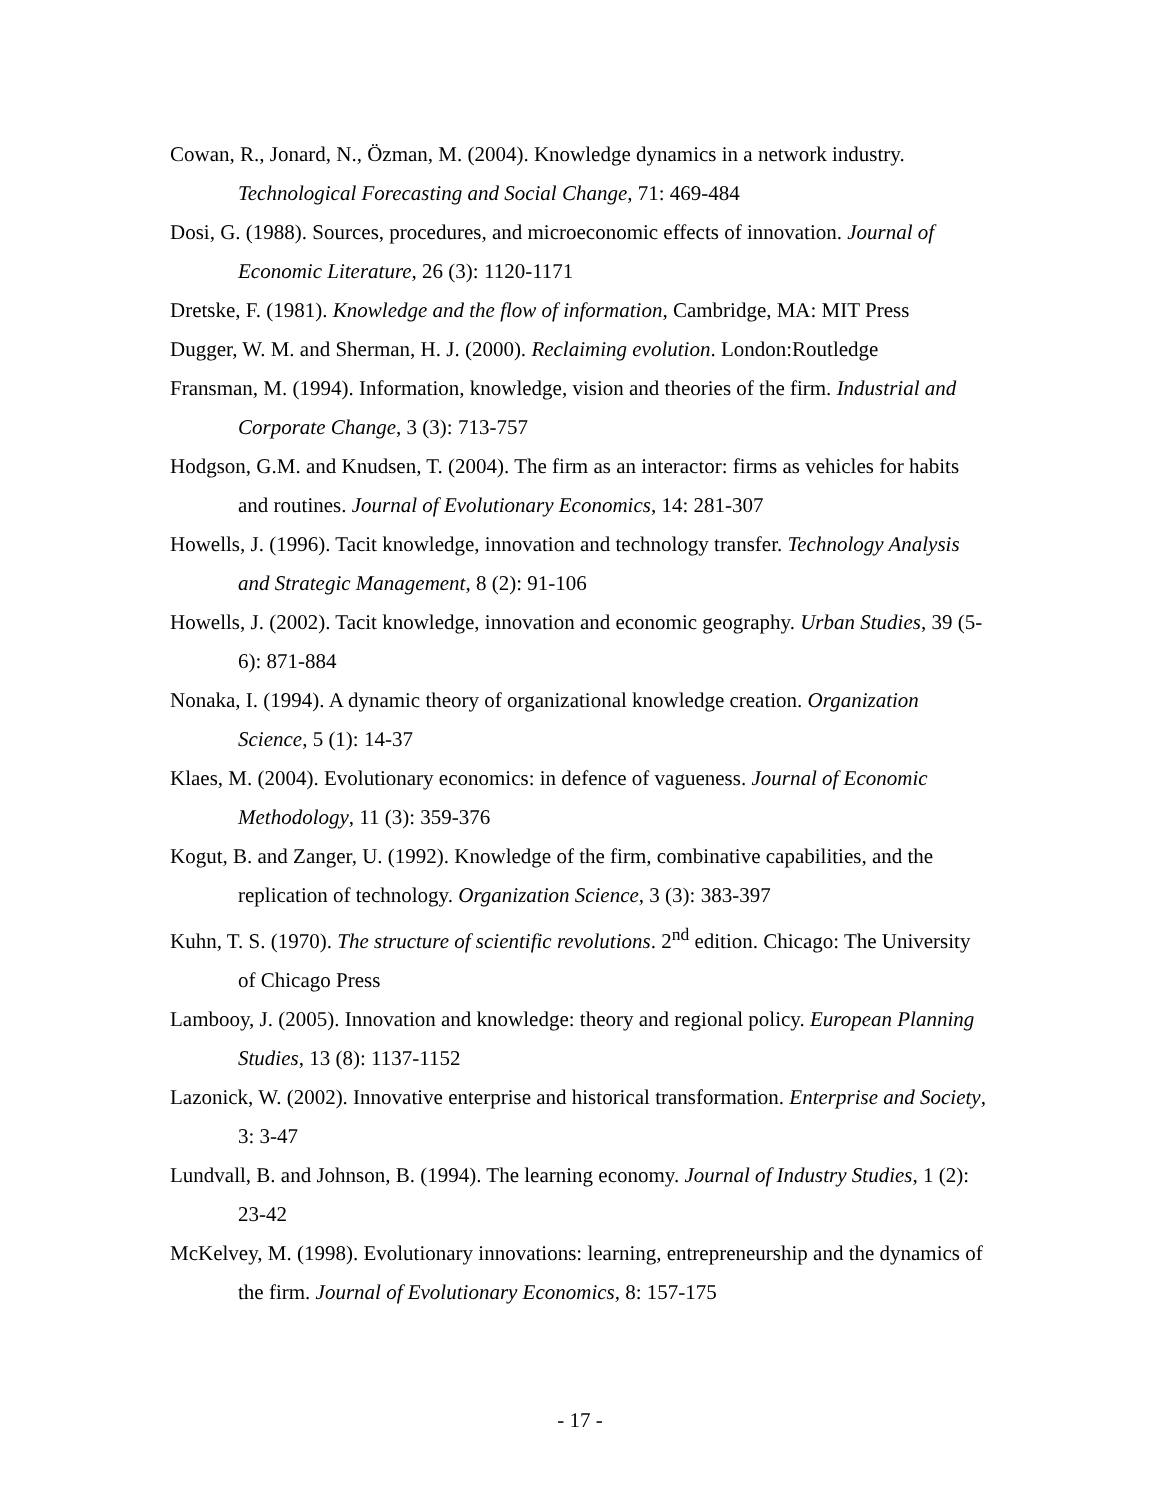Cowan, R., Jonard, N., Özman, M. (2004). Knowledge dynamics in a network industry. Technological Forecasting and Social Change, 71: 469-484
Dosi, G. (1988). Sources, procedures, and microeconomic effects of innovation. Journal of Economic Literature, 26 (3): 1120-1171
Dretske, F. (1981). Knowledge and the flow of information, Cambridge, MA: MIT Press
Dugger, W. M. and Sherman, H. J. (2000). Reclaiming evolution. London:Routledge
Fransman, M. (1994). Information, knowledge, vision and theories of the firm. Industrial and Corporate Change, 3 (3): 713-757
Hodgson, G.M. and Knudsen, T. (2004). The firm as an interactor: firms as vehicles for habits and routines. Journal of Evolutionary Economics, 14: 281-307
Howells, J. (1996). Tacit knowledge, innovation and technology transfer. Technology Analysis and Strategic Management, 8 (2): 91-106
Howells, J. (2002). Tacit knowledge, innovation and economic geography. Urban Studies, 39 (5-6): 871-884
Nonaka, I. (1994). A dynamic theory of organizational knowledge creation. Organization Science, 5 (1): 14-37
Klaes, M. (2004). Evolutionary economics: in defence of vagueness. Journal of Economic Methodology, 11 (3): 359-376
Kogut, B. and Zanger, U. (1992). Knowledge of the firm, combinative capabilities, and the replication of technology. Organization Science, 3 (3): 383-397
Kuhn, T. S. (1970). The structure of scientific revolutions. 2<sup>nd</sup> edition. Chicago: The University of Chicago Press
Lambooy, J. (2005). Innovation and knowledge: theory and regional policy. European Planning Studies, 13 (8): 1137-1152
Lazonick, W. (2002). Innovative enterprise and historical transformation. Enterprise and Society, 3: 3-47
Lundvall, B. and Johnson, B. (1994). The learning economy. Journal of Industry Studies, 1 (2): 23-42
McKelvey, M. (1998). Evolutionary innovations: learning, entrepreneurship and the dynamics of the firm. Journal of Evolutionary Economics, 8: 157-175
- 17 -